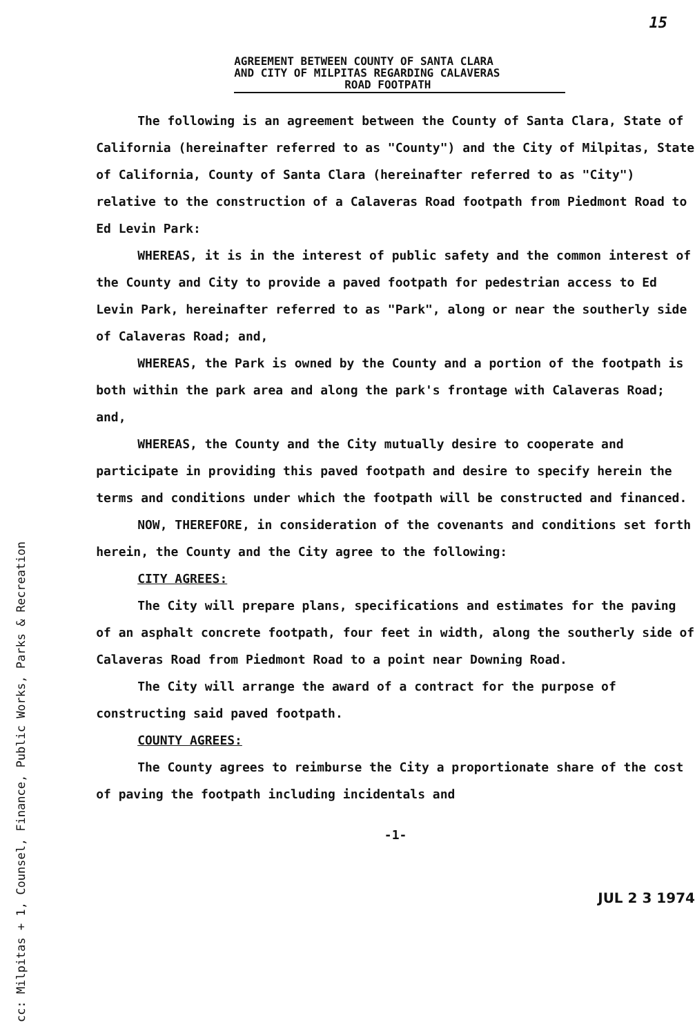cc: Milpitas + 1, Counsel, Finance, Public Works, Parks & Recreation
15
AGREEMENT BETWEEN COUNTY OF SANTA CLARA
AND CITY OF MILPITAS REGARDING CALAVERAS
ROAD FOOTPATH
The following is an agreement between the County of Santa Clara, State of California (hereinafter referred to as "County") and the City of Milpitas, State of California, County of Santa Clara (hereinafter referred to as "City") relative to the construction of a Calaveras Road footpath from Piedmont Road to Ed Levin Park:
WHEREAS, it is in the interest of public safety and the common interest of the County and City to provide a paved footpath for pedestrian access to Ed Levin Park, hereinafter referred to as "Park", along or near the southerly side of Calaveras Road; and,
WHEREAS, the Park is owned by the County and a portion of the footpath is both within the park area and along the park's frontage with Calaveras Road; and,
WHEREAS, the County and the City mutually desire to cooperate and participate in providing this paved footpath and desire to specify herein the terms and conditions under which the footpath will be constructed and financed.
NOW, THEREFORE, in consideration of the covenants and conditions set forth herein, the County and the City agree to the following:
CITY AGREES:
The City will prepare plans, specifications and estimates for the paving of an asphalt concrete footpath, four feet in width, along the southerly side of Calaveras Road from Piedmont Road to a point near Downing Road.
The City will arrange the award of a contract for the purpose of constructing said paved footpath.
COUNTY AGREES:
The County agrees to reimburse the City a proportionate share of the cost of paving the footpath including incidentals and
-1-
JUL 2 3 1974